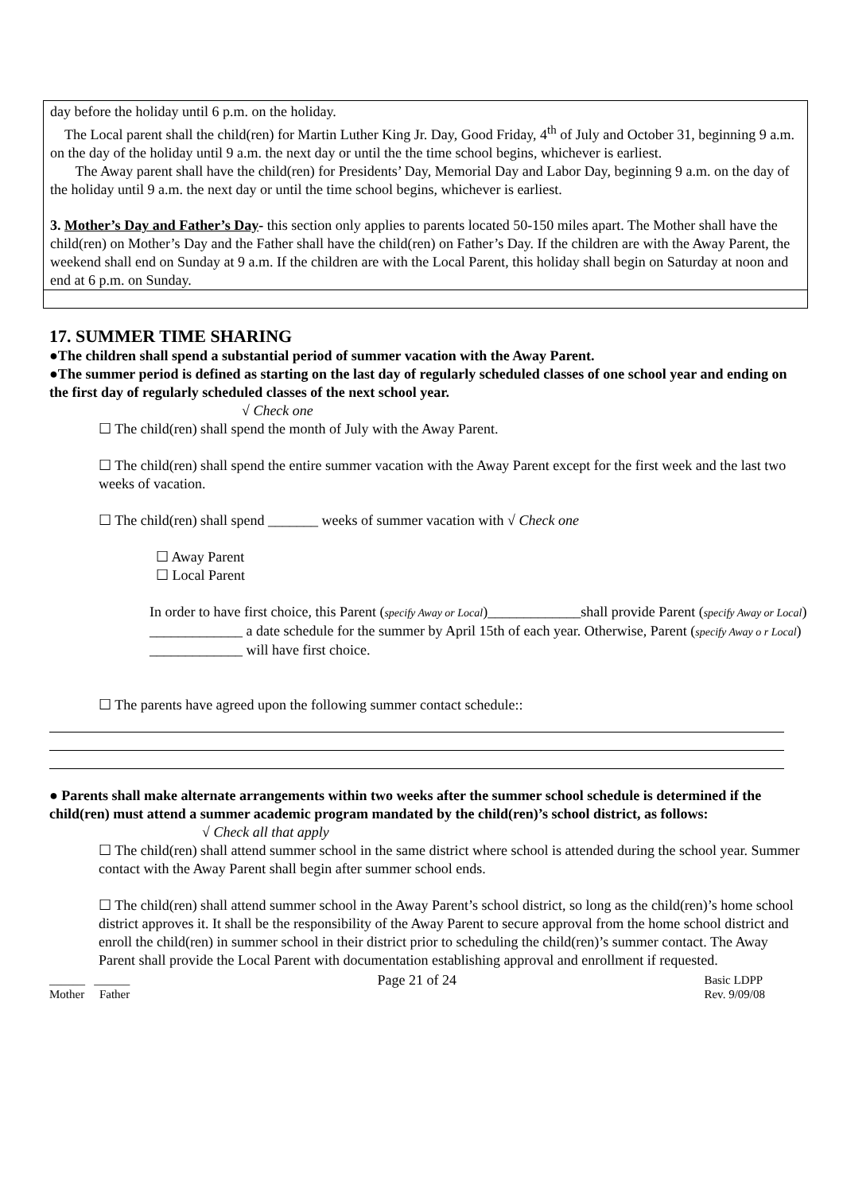day before the holiday until 6 p.m. on the holiday.
The Local parent shall the child(ren) for Martin Luther King Jr. Day, Good Friday, 4<sup>th</sup> of July and October 31, beginning 9 a.m. on the day of the holiday until 9 a.m. the next day or until the the time school begins, whichever is earliest.
The Away parent shall have the child(ren) for Presidents’ Day, Memorial Day and Labor Day, beginning 9 a.m. on the day of the holiday until 9 a.m. the next day or until the time school begins, whichever is earliest.
3. Mother’s Day and Father’s Day- this section only applies to parents located 50-150 miles apart. The Mother shall have the child(ren) on Mother’s Day and the Father shall have the child(ren) on Father’s Day. If the children are with the Away Parent, the weekend shall end on Sunday at 9 a.m. If the children are with the Local Parent, this holiday shall begin on Saturday at noon and end at 6 p.m. on Sunday.
17. SUMMER TIME SHARING
●The children shall spend a substantial period of summer vacation with the Away Parent.
●The summer period is defined as starting on the last day of regularly scheduled classes of one school year and ending on the first day of regularly scheduled classes of the next school year.
√ Check one
☐ The child(ren) shall spend the month of July with the Away Parent.
☐ The child(ren) shall spend the entire summer vacation with the Away Parent except for the first week and the last two weeks of vacation.
☐ The child(ren) shall spend _______ weeks of summer vacation with √ Check one
☐ Away Parent
☐ Local Parent
In order to have first choice, this Parent (specify Away or Local)_____________shall provide Parent (specify Away or Local) _____________ a date schedule for the summer by April 15th of each year. Otherwise, Parent (specify Away o r Local) _____________ will have first choice.
☐ The parents have agreed upon the following summer contact schedule::
● Parents shall make alternate arrangements within two weeks after the summer school schedule is determined if the child(ren) must attend a summer academic program mandated by the child(ren)’s school district, as follows:
√ Check all that apply
☐ The child(ren) shall attend summer school in the same district where school is attended during the school year. Summer contact with the Away Parent shall begin after summer school ends.
☐ The child(ren) shall attend summer school in the Away Parent’s school district, so long as the child(ren)’s home school district approves it. It shall be the responsibility of the Away Parent to secure approval from the home school district and enroll the child(ren) in summer school in their district prior to scheduling the child(ren)’s summer contact. The Away Parent shall provide the Local Parent with documentation establishing approval and enrollment if requested.
______ ______
Mother Father
Page 21 of 24
Basic LDPP
Rev. 9/09/08